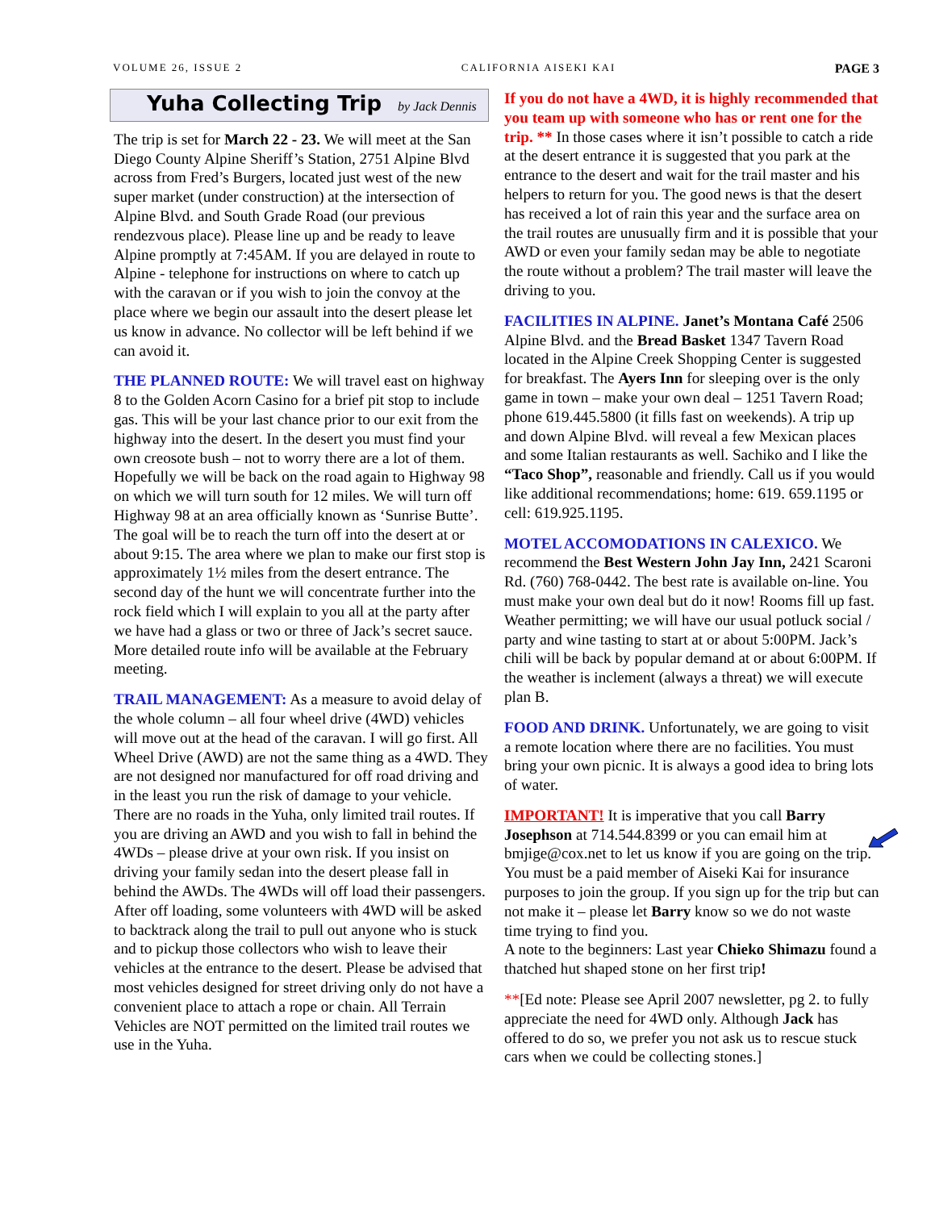VOLUME 26, ISSUE 2 CALIFORNIA AISEKI KAI PAGE 3
Yuha Collecting Trip by Jack Dennis
The trip is set for March 22 - 23. We will meet at the San Diego County Alpine Sheriff’s Station, 2751 Alpine Blvd across from Fred’s Burgers, located just west of the new super market (under construction) at the intersection of Alpine Blvd. and South Grade Road (our previous rendezvous place). Please line up and be ready to leave Alpine promptly at 7:45AM. If you are delayed in route to Alpine - telephone for instructions on where to catch up with the caravan or if you wish to join the convoy at the place where we begin our assault into the desert please let us know in advance. No collector will be left behind if we can avoid it.
THE PLANNED ROUTE: We will travel east on highway 8 to the Golden Acorn Casino for a brief pit stop to include gas. This will be your last chance prior to our exit from the highway into the desert. In the desert you must find your own creosote bush – not to worry there are a lot of them.
Hopefully we will be back on the road again to Highway 98 on which we will turn south for 12 miles. We will turn off Highway 98 at an area officially known as ‘Sunrise Butte’. The goal will be to reach the turn off into the desert at or about 9:15. The area where we plan to make our first stop is approximately 1½ miles from the desert entrance. The second day of the hunt we will concentrate further into the rock field which I will explain to you all at the party after we have had a glass or two or three of Jack’s secret sauce. More detailed route info will be available at the February meeting.
TRAIL MANAGEMENT: As a measure to avoid delay of the whole column – all four wheel drive (4WD) vehicles will move out at the head of the caravan. I will go first. All Wheel Drive (AWD) are not the same thing as a 4WD. They are not designed nor manufactured for off road driving and in the least you run the risk of damage to your vehicle. There are no roads in the Yuha, only limited trail routes. If you are driving an AWD and you wish to fall in behind the 4WDs – please drive at your own risk. If you insist on driving your family sedan into the desert please fall in behind the AWDs. The 4WDs will off load their passengers. After off loading, some volunteers with 4WD will be asked to backtrack along the trail to pull out anyone who is stuck and to pickup those collectors who wish to leave their vehicles at the entrance to the desert. Please be advised that most vehicles designed for street driving only do not have a convenient place to attach a rope or chain. All Terrain Vehicles are NOT permitted on the limited trail routes we use in the Yuha.
If you do not have a 4WD, it is highly recommended that you team up with someone who has or rent one for the trip. ** In those cases where it isn’t possible to catch a ride at the desert entrance it is suggested that you park at the entrance to the desert and wait for the trail master and his helpers to return for you. The good news is that the desert has received a lot of rain this year and the surface area on the trail routes are unusually firm and it is possible that your AWD or even your family sedan may be able to negotiate the route without a problem? The trail master will leave the driving to you.
FACILITIES IN ALPINE. Janet’s Montana Café 2506 Alpine Blvd. and the Bread Basket 1347 Tavern Road located in the Alpine Creek Shopping Center is suggested for breakfast. The Ayers Inn for sleeping over is the only game in town – make your own deal – 1251 Tavern Road; phone 619.445.5800 (it fills fast on weekends). A trip up and down Alpine Blvd. will reveal a few Mexican places and some Italian restaurants as well. Sachiko and I like the “Taco Shop”, reasonable and friendly. Call us if you would like additional recommendations; home: 619. 659.1195 or cell: 619.925.1195.
MOTEL ACCOMODATIONS IN CALEXICO. We recommend the Best Western John Jay Inn, 2421 Scaroni Rd. (760) 768-0442. The best rate is available on-line. You must make your own deal but do it now! Rooms fill up fast. Weather permitting; we will have our usual potluck social / party and wine tasting to start at or about 5:00PM. Jack’s chili will be back by popular demand at or about 6:00PM. If the weather is inclement (always a threat) we will execute plan B.
FOOD AND DRINK. Unfortunately, we are going to visit a remote location where there are no facilities. You must bring your own picnic. It is always a good idea to bring lots of water.
IMPORTANT! It is imperative that you call Barry Josephson at 714.544.8399 or you can email him at bmjige@cox.net to let us know if you are going on the trip. You must be a paid member of Aiseki Kai for insurance purposes to join the group. If you sign up for the trip but can not make it – please let Barry know so we do not waste time trying to find you.
A note to the beginners: Last year Chieko Shimazu found a thatched hut shaped stone on her first trip!
**[Ed note: Please see April 2007 newsletter, pg 2. to fully appreciate the need for 4WD only. Although Jack has offered to do so, we prefer you not ask us to rescue stuck cars when we could be collecting stones.]